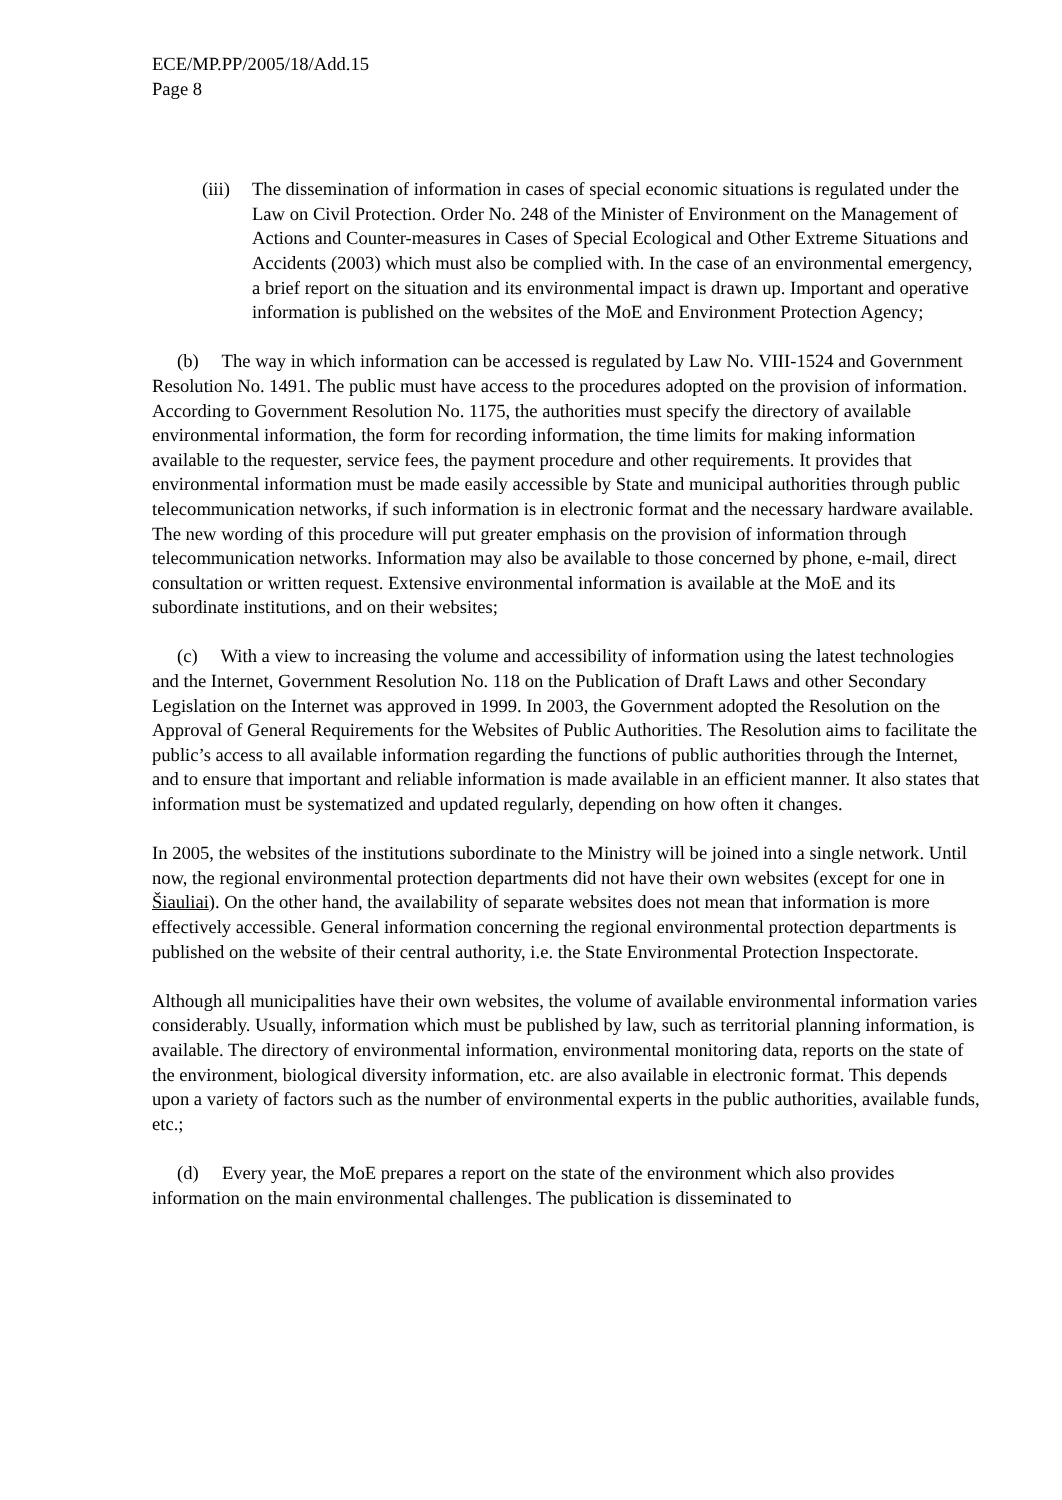ECE/MP.PP/2005/18/Add.15
Page 8
(iii)
The dissemination of information in cases of special economic situations is regulated under the Law on Civil Protection. Order No. 248 of the Minister of Environment on the Management of Actions and Counter-measures in Cases of Special Ecological and Other Extreme Situations and Accidents (2003) which must also be complied with. In the case of an environmental emergency, a brief report on the situation and its environmental impact is drawn up. Important and operative information is published on the websites of the MoE and Environment Protection Agency;
(b) The way in which information can be accessed is regulated by Law No. VIII-1524 and Government Resolution No. 1491. The public must have access to the procedures adopted on the provision of information. According to Government Resolution No. 1175, the authorities must specify the directory of available environmental information, the form for recording information, the time limits for making information available to the requester, service fees, the payment procedure and other requirements. It provides that environmental information must be made easily accessible by State and municipal authorities through public telecommunication networks, if such information is in electronic format and the necessary hardware available. The new wording of this procedure will put greater emphasis on the provision of information through telecommunication networks. Information may also be available to those concerned by phone, e-mail, direct consultation or written request. Extensive environmental information is available at the MoE and its subordinate institutions, and on their websites;
(c) With a view to increasing the volume and accessibility of information using the latest technologies and the Internet, Government Resolution No. 118 on the Publication of Draft Laws and other Secondary Legislation on the Internet was approved in 1999. In 2003, the Government adopted the Resolution on the Approval of General Requirements for the Websites of Public Authorities. The Resolution aims to facilitate the public’s access to all available information regarding the functions of public authorities through the Internet, and to ensure that important and reliable information is made available in an efficient manner. It also states that information must be systematized and updated regularly, depending on how often it changes.
In 2005, the websites of the institutions subordinate to the Ministry will be joined into a single network. Until now, the regional environmental protection departments did not have their own websites (except for one in Šiauliai). On the other hand, the availability of separate websites does not mean that information is more effectively accessible. General information concerning the regional environmental protection departments is published on the website of their central authority, i.e. the State Environmental Protection Inspectorate.
Although all municipalities have their own websites, the volume of available environmental information varies considerably. Usually, information which must be published by law, such as territorial planning information, is available. The directory of environmental information, environmental monitoring data, reports on the state of the environment, biological diversity information, etc. are also available in electronic format. This depends upon a variety of factors such as the number of environmental experts in the public authorities, available funds, etc.;
(d) Every year, the MoE prepares a report on the state of the environment which also provides information on the main environmental challenges. The publication is disseminated to